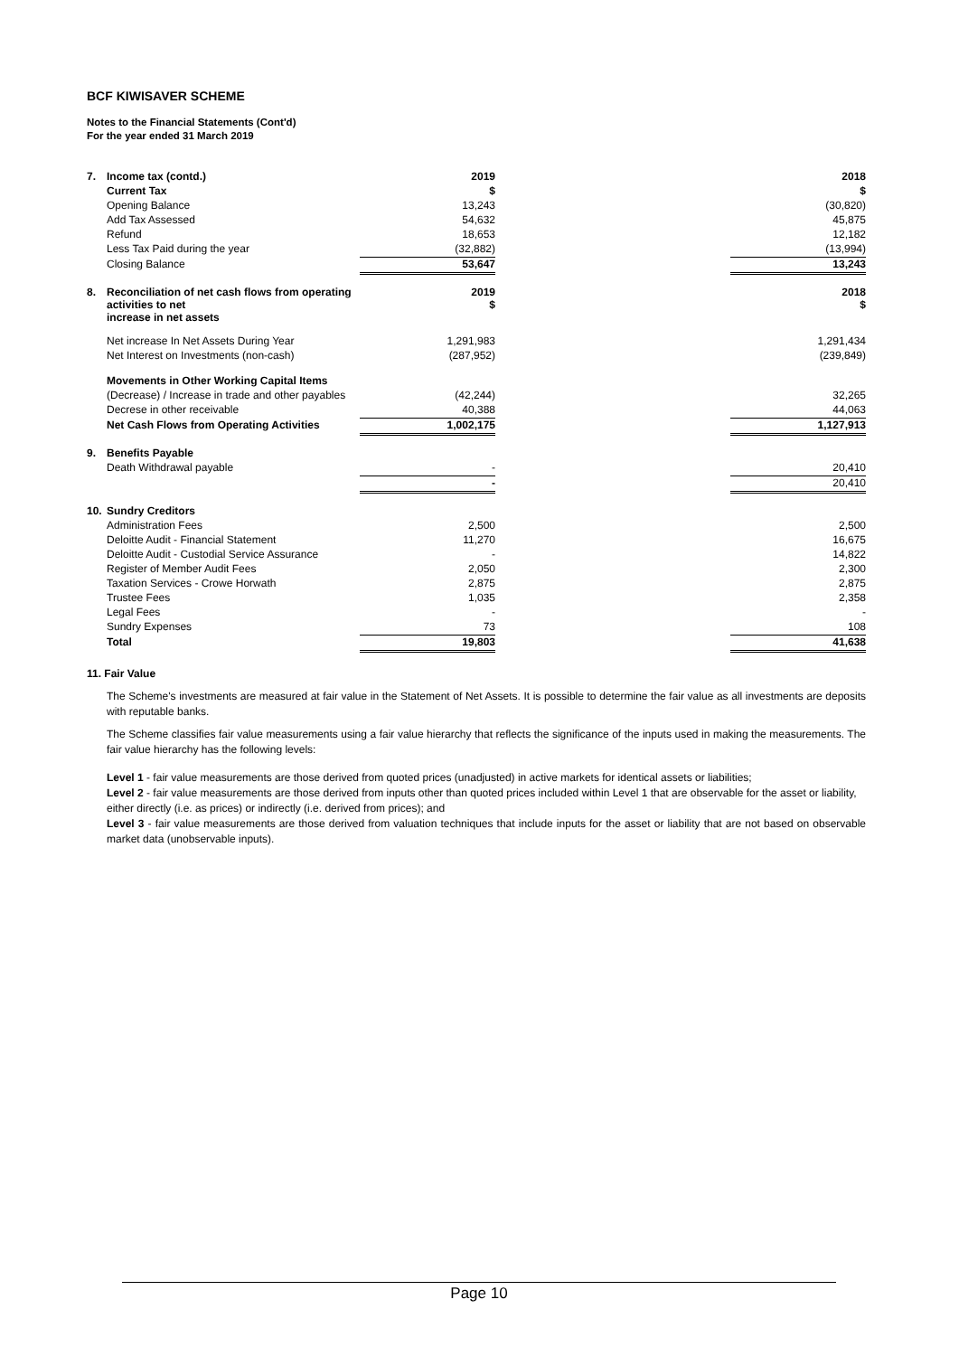BCF KIWISAVER SCHEME
Notes to the Financial Statements (Cont'd)
For the year ended 31 March 2019
| 7. | Income tax (contd.) | 2019 | | 2018 |
| | Current Tax | $ | | $ |
| | Opening Balance | 13,243 | | (30,820) |
| | Add Tax Assessed | 54,632 | | 45,875 |
| | Refund | 18,653 | | 12,182 |
| | Less Tax Paid during the year | (32,882) | | (13,994) |
| | Closing Balance | 53,647 | | 13,243 |
| 8. | Reconciliation of net cash flows from operating activities to net increase in net assets | 2019 $ | | 2018 $ |
| | Net increase In Net Assets During Year | 1,291,983 | | 1,291,434 |
| | Net Interest on Investments (non-cash) | (287,952) | | (239,849) |
| | Movements in Other Working Capital Items | | | |
| | (Decrease) / Increase in trade and other payables | (42,244) | | 32,265 |
| | Decrese in other receivable | 40,388 | | 44,063 |
| | Net Cash Flows from Operating Activities | 1,002,175 | | 1,127,913 |
| 9. | Benefits Payable | | | |
| | Death Withdrawal payable | - | | 20,410 |
| | | - | | 20,410 |
| 10. | Sundry Creditors | | | |
| | Administration Fees | 2,500 | | 2,500 |
| | Deloitte Audit - Financial Statement | 11,270 | | 16,675 |
| | Deloitte Audit - Custodial Service Assurance | - | | 14,822 |
| | Register of Member Audit Fees | 2,050 | | 2,300 |
| | Taxation Services - Crowe Horwath | 2,875 | | 2,875 |
| | Trustee Fees | 1,035 | | 2,358 |
| | Legal Fees | - | | - |
| | Sundry Expenses | 73 | | 108 |
| | Total | 19,803 | | 41,638 |
11. Fair Value
The Scheme's investments are measured at fair value in the Statement of Net Assets. It is possible to determine the fair value as all investments are deposits with reputable banks.
The Scheme classifies fair value measurements using a fair value hierarchy that reflects the significance of the inputs used in making the measurements. The fair value hierarchy has the following levels:
Level 1 - fair value measurements are those derived from quoted prices (unadjusted) in active markets for identical assets or liabilities;
Level 2 - fair value measurements are those derived from inputs other than quoted prices included within Level 1 that are observable for the asset or liability, either directly (i.e. as prices) or indirectly (i.e. derived from prices); and
Level 3 - fair value measurements are those derived from valuation techniques that include inputs for the asset or liability that are not based on observable market data (unobservable inputs).
Page 10